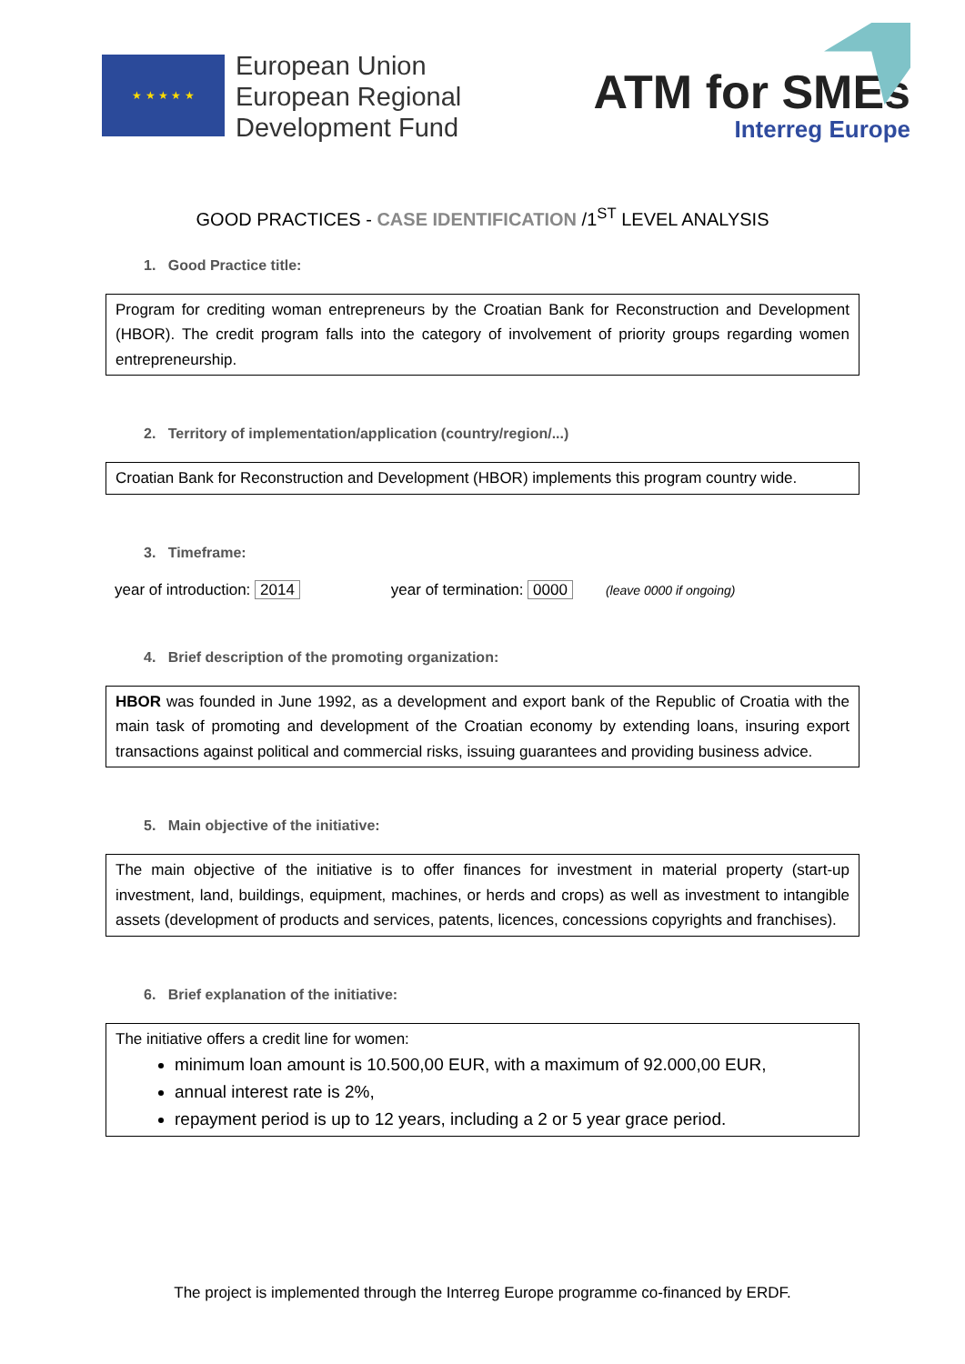★ ★ ★ ★ ★
European Union
European Regional
Development Fund
ATM for SMEs
Interreg Europe
GOOD PRACTICES - CASE IDENTIFICATION /1<sup>ST</sup> LEVEL ANALYSIS
1. Good Practice title:
Program for crediting woman entrepreneurs by the Croatian Bank for Reconstruction and Development (HBOR). The credit program falls into the category of involvement of priority groups regarding women entrepreneurship.
2. Territory of implementation/application (country/region/...)
Croatian Bank for Reconstruction and Development (HBOR) implements this program country wide.
3. Timeframe:
year of introduction: 2014 year of termination: 0000 (leave 0000 if ongoing)
4. Brief description of the promoting organization:
HBOR was founded in June 1992, as a development and export bank of the Republic of Croatia with the main task of promoting and development of the Croatian economy by extending loans, insuring export transactions against political and commercial risks, issuing guarantees and providing business advice.
5. Main objective of the initiative:
The main objective of the initiative is to offer finances for investment in material property (start-up investment, land, buildings, equipment, machines, or herds and crops) as well as investment to intangible assets (development of products and services, patents, licences, concessions copyrights and franchises).
6. Brief explanation of the initiative:
The initiative offers a credit line for women:
minimum loan amount is 10.500,00 EUR, with a maximum of 92.000,00 EUR,
annual interest rate is 2%,
repayment period is up to 12 years, including a 2 or 5 year grace period.
The project is implemented through the Interreg Europe programme co-financed by ERDF.